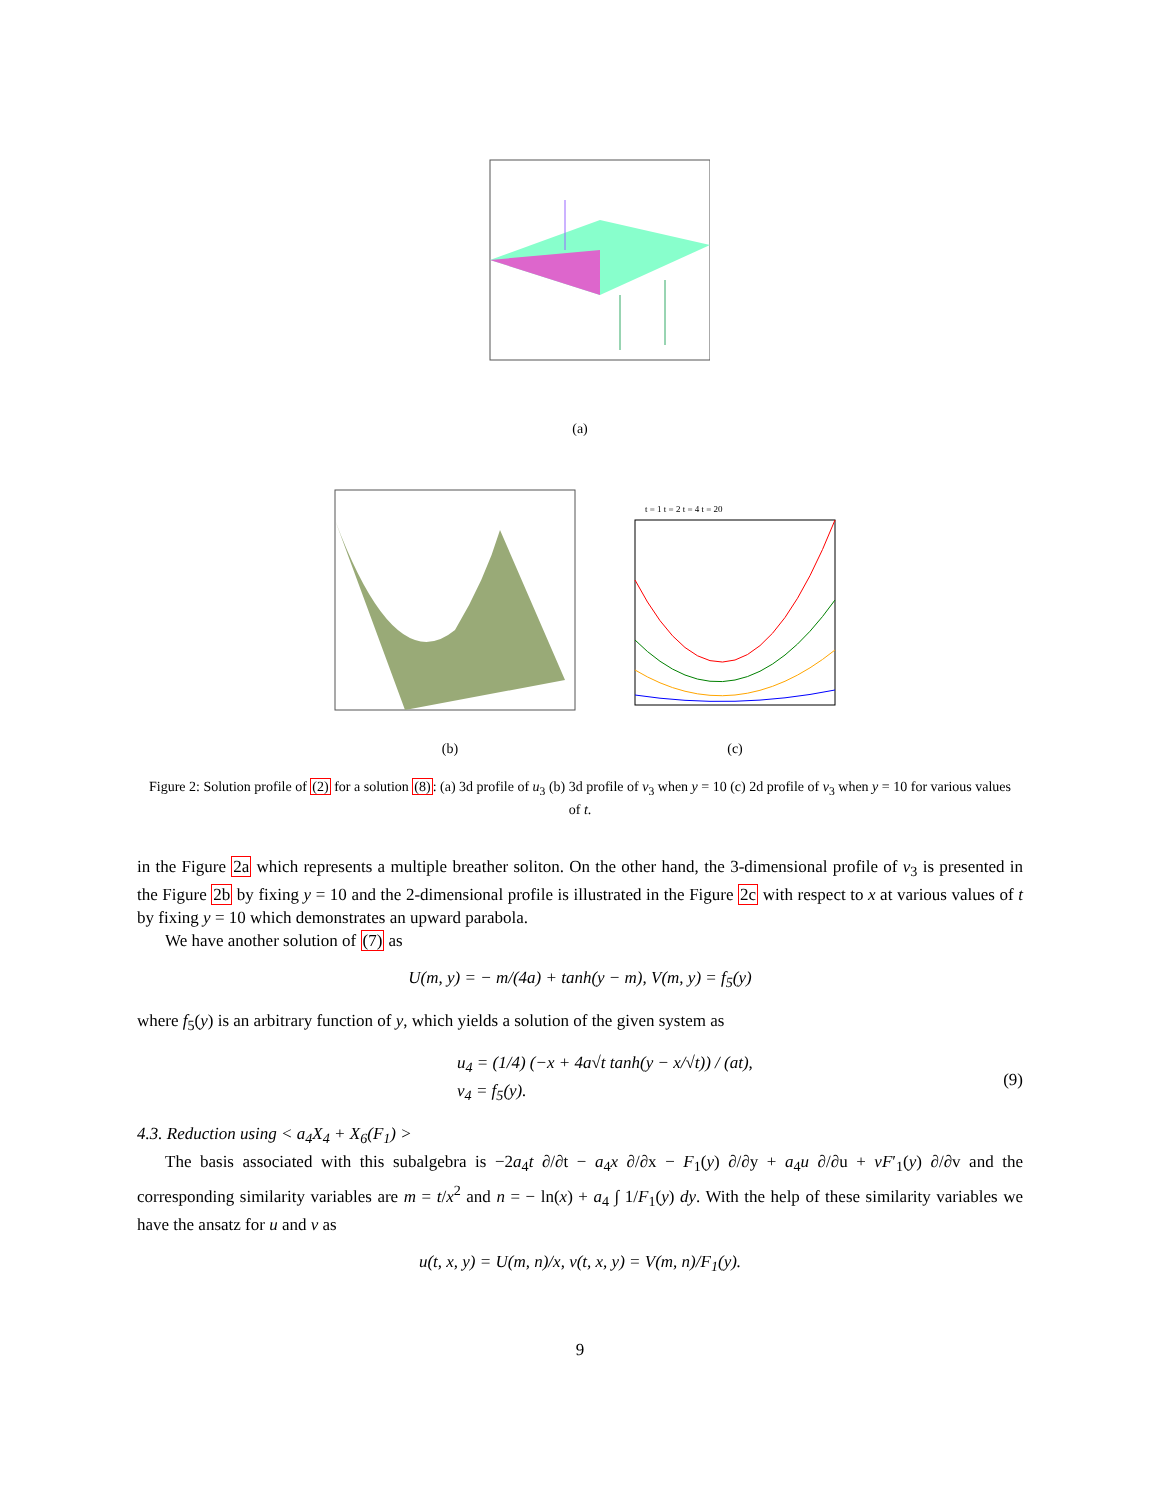(a)
(b)
t = 1 t = 2 t = 4 t = 20
(c)
Figure 2: Solution profile of (2) for a solution (8): (a) 3d profile of u<sub>3</sub> (b) 3d profile of v<sub>3</sub> when y = 10 (c) 2d profile of v<sub>3</sub> when y = 10 for various values of t.
in the Figure 2a which represents a multiple breather soliton. On the other hand, the 3-dimensional profile of v<sub>3</sub> is presented in the Figure 2b by fixing y = 10 and the 2-dimensional profile is illustrated in the Figure 2c with respect to x at various values of t by fixing y = 10 which demonstrates an upward parabola.
We have another solution of (7) as
U(m, y) = − m/(4a) + tanh(y − m), V(m, y) = f<sub>5</sub>(y)
where f<sub>5</sub>(y) is an arbitrary function of y, which yields a solution of the given system as
u<sub>4</sub> = (1/4) (−x + 4a√t tanh(y − x/√t)) / (at),
v<sub>4</sub> = f<sub>5</sub>(y).
(9)
4.3. Reduction using < a<sub>4</sub>X<sub>4</sub> + X<sub>6</sub>(F<sub>1</sub>) >
The basis associated with this subalgebra is −2a<sub>4</sub>t ∂/∂t − a<sub>4</sub>x ∂/∂x − F<sub>1</sub>(y) ∂/∂y + a<sub>4</sub>u ∂/∂u + vF′<sub>1</sub>(y) ∂/∂v and the corresponding similarity variables are m = t/x<sup>2</sup> and n = − ln(x) + a<sub>4</sub> ∫ 1/F<sub>1</sub>(y) dy. With the help of these similarity variables we have the ansatz for u and v as
u(t, x, y) = U(m, n)/x, v(t, x, y) = V(m, n)/F<sub>1</sub>(y).
9